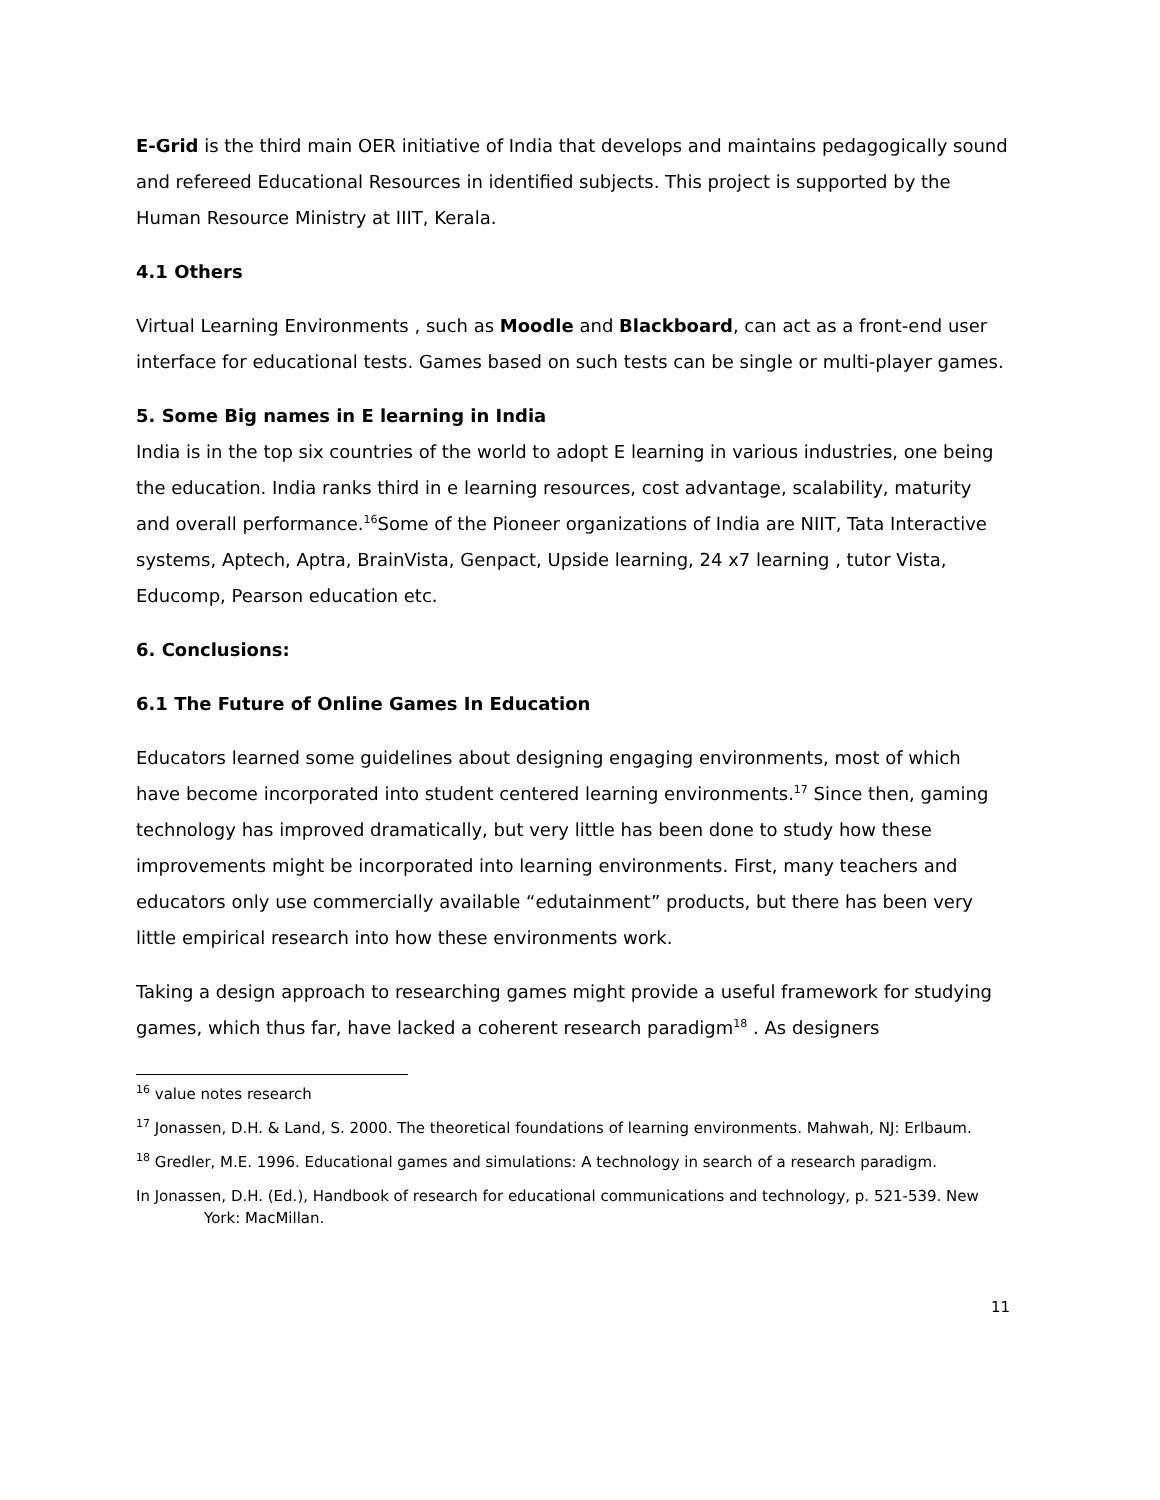E-Grid is the third main OER initiative of India that develops and maintains pedagogically sound and refereed Educational Resources in identified subjects. This project is supported by the Human Resource Ministry at IIIT, Kerala.
4.1 Others
Virtual Learning Environments , such as Moodle and Blackboard, can act as a front-end user interface for educational tests. Games based on such tests can be single or multi-player games.
5. Some Big names in E learning in India
India is in the top six countries of the world to adopt E learning in various industries, one being the education. India ranks third in e learning resources, cost advantage, scalability, maturity and overall performance.<sup>16</sup>Some of the Pioneer organizations of India are NIIT, Tata Interactive systems, Aptech, Aptra, BrainVista, Genpact, Upside learning, 24 x7 learning , tutor Vista, Educomp, Pearson education etc.
6. Conclusions:
6.1 The Future of Online Games In Education
Educators learned some guidelines about designing engaging environments, most of which have become incorporated into student centered learning environments.<sup>17</sup> Since then, gaming technology has improved dramatically, but very little has been done to study how these improvements might be incorporated into learning environments. First, many teachers and educators only use commercially available “edutainment” products, but there has been very little empirical research into how these environments work.
Taking a design approach to researching games might provide a useful framework for studying games, which thus far, have lacked a coherent research paradigm<sup>18</sup> . As designers
<sup>16</sup> value notes research
<sup>17</sup> Jonassen, D.H. & Land, S. 2000. The theoretical foundations of learning environments. Mahwah, NJ: Erlbaum.
<sup>18</sup> Gredler, M.E. 1996. Educational games and simulations: A technology in search of a research paradigm.
In Jonassen, D.H. (Ed.), Handbook of research for educational communications and technology, p. 521-539. New York: MacMillan.
11